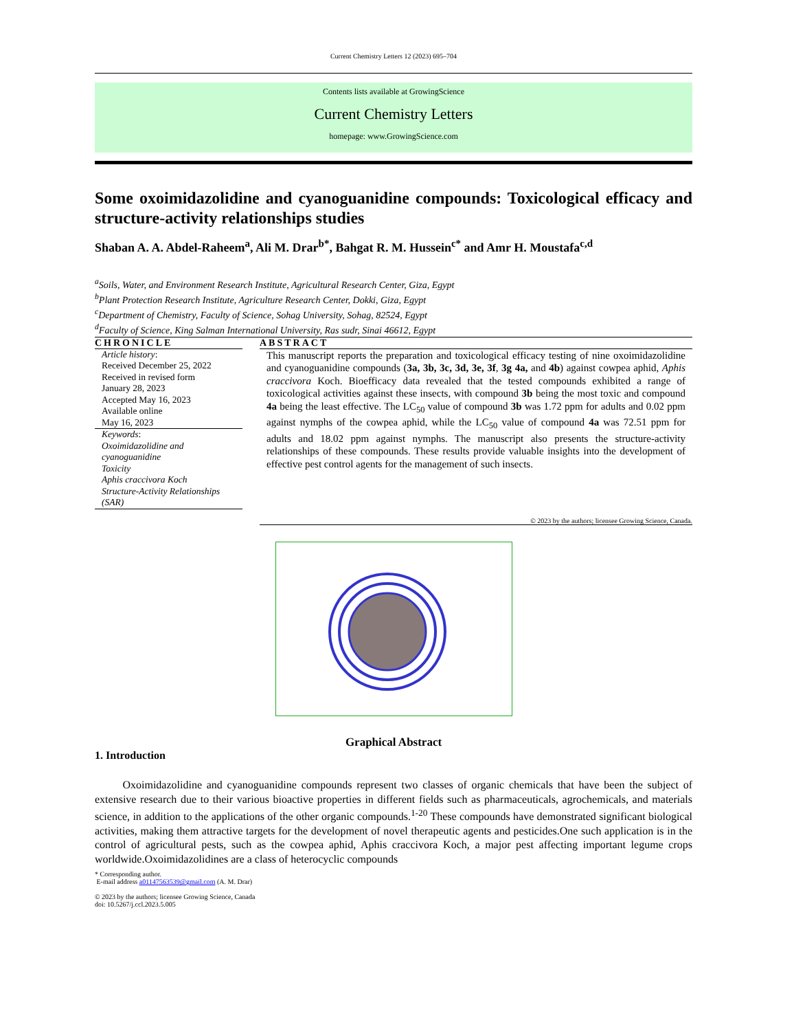Current Chemistry Letters 12 (2023) 695–704
Contents lists available at GrowingScience
Current Chemistry Letters
homepage: www.GrowingScience.com
Some oxoimidazolidine and cyanoguanidine compounds: Toxicological efficacy and structure-activity relationships studies
Shaban A. A. Abdel-Raheem<sup>a</sup>, Ali M. Drar<sup>b*</sup>, Bahgat R. M. Hussein<sup>c*</sup> and Amr H. Moustafa<sup>c,d</sup>
<sup>a</sup> Soils, Water, and Environment Research Institute, Agricultural Research Center, Giza, Egypt
<sup>b</sup> Plant Protection Research Institute, Agriculture Research Center, Dokki, Giza, Egypt
<sup>c</sup> Department of Chemistry, Faculty of Science, Sohag University, Sohag, 82524, Egypt
<sup>d</sup> Faculty of Science, King Salman International University, Ras sudr, Sinai 46612, Egypt
CHRONICLE
Article history:
Received December 25, 2022
Received in revised form
January 28, 2023
Accepted May 16, 2023
Available online
May 16, 2023
Keywords:
Oxoimidazolidine and cyanoguanidine
Toxicity
Aphis craccivora Koch
Structure-Activity Relationships (SAR)
ABSTRACT
This manuscript reports the preparation and toxicological efficacy testing of nine oxoimidazolidine and cyanoguanidine compounds (3a, 3b, 3c, 3d, 3e, 3f, 3g 4a, and 4b) against cowpea aphid, Aphis craccivora Koch. Bioefficacy data revealed that the tested compounds exhibited a range of toxicological activities against these insects, with compound 3b being the most toxic and compound 4a being the least effective. The LC<sub>50</sub> value of compound 3b was 1.72 ppm for adults and 0.02 ppm against nymphs of the cowpea aphid, while the LC<sub>50</sub> value of compound 4a was 72.51 ppm for adults and 18.02 ppm against nymphs. The manuscript also presents the structure-activity relationships of these compounds. These results provide valuable insights into the development of effective pest control agents for the management of such insects.
© 2023 by the authors; licensee Growing Science, Canada.
Graphical Abstract
1. Introduction
Oxoimidazolidine and cyanoguanidine compounds represent two classes of organic chemicals that have been the subject of extensive research due to their various bioactive properties in different fields such as pharmaceuticals, agrochemicals, and materials science, in addition to the applications of the other organic compounds.<sup>1-20</sup> These compounds have demonstrated significant biological activities, making them attractive targets for the development of novel therapeutic agents and pesticides.One such application is in the control of agricultural pests, such as the cowpea aphid, Aphis craccivora Koch, a major pest affecting important legume crops worldwide.Oxoimidazolidines are a class of heterocyclic compounds
* Corresponding author.
E-mail address a01147563539@gmail.com (A. M. Drar)
© 2023 by the authors; licensee Growing Science, Canada
doi: 10.5267/j.ccl.2023.5.005